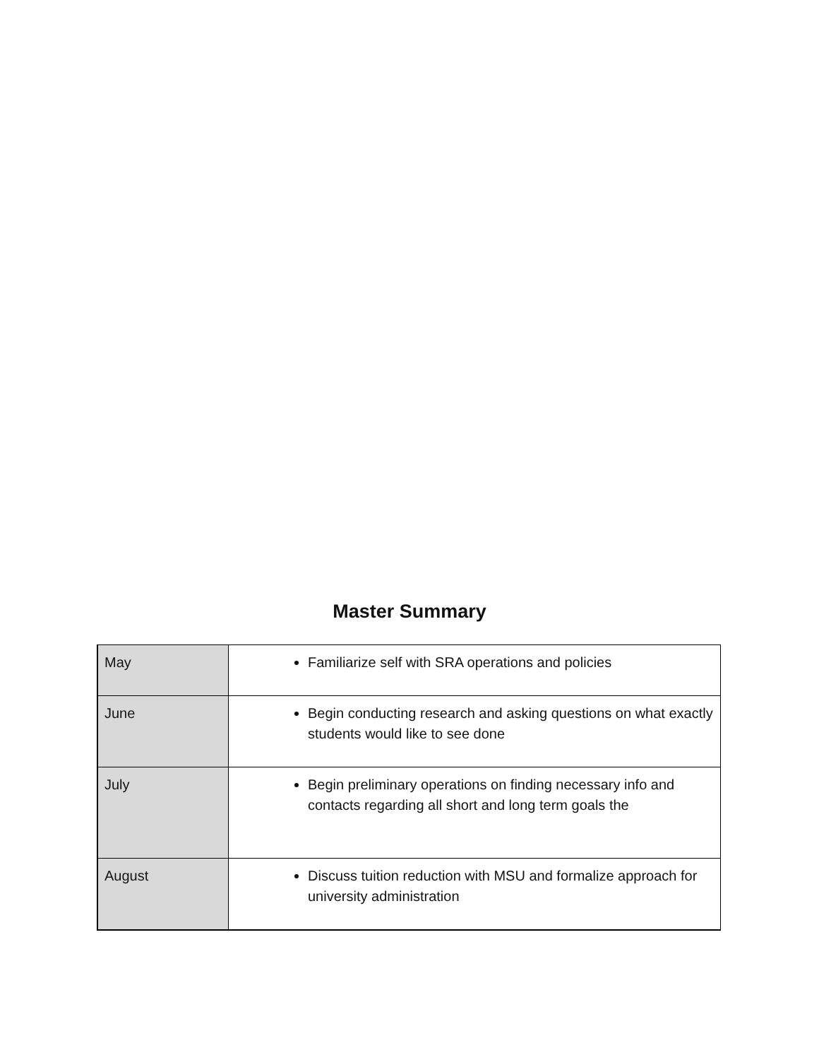Master Summary
| May | Familiarize self with SRA operations and policies |
| June | Begin conducting research and asking questions on what exactly students would like to see done |
| July | Begin preliminary operations on finding necessary info and contacts regarding all short and long term goals the |
| August | Discuss tuition reduction with MSU and formalize approach for university administration |